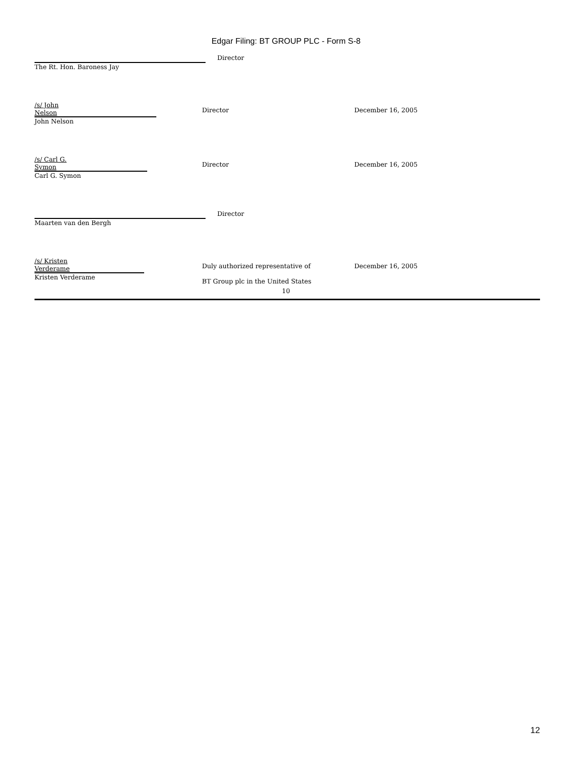Edgar Filing: BT GROUP PLC - Form S-8
The Rt. Hon. Baroness Jay Director
/s/ John
Nelson
John Nelson
Director December 16, 2005
/s/ Carl G.
Symon
Carl G. Symon
Director December 16, 2005
Maarten van den Bergh Director
/s/ Kristen
Verderame
Kristen Verderame
Duly authorized representative of
BT Group plc in the United States
December 16, 2005
10
12